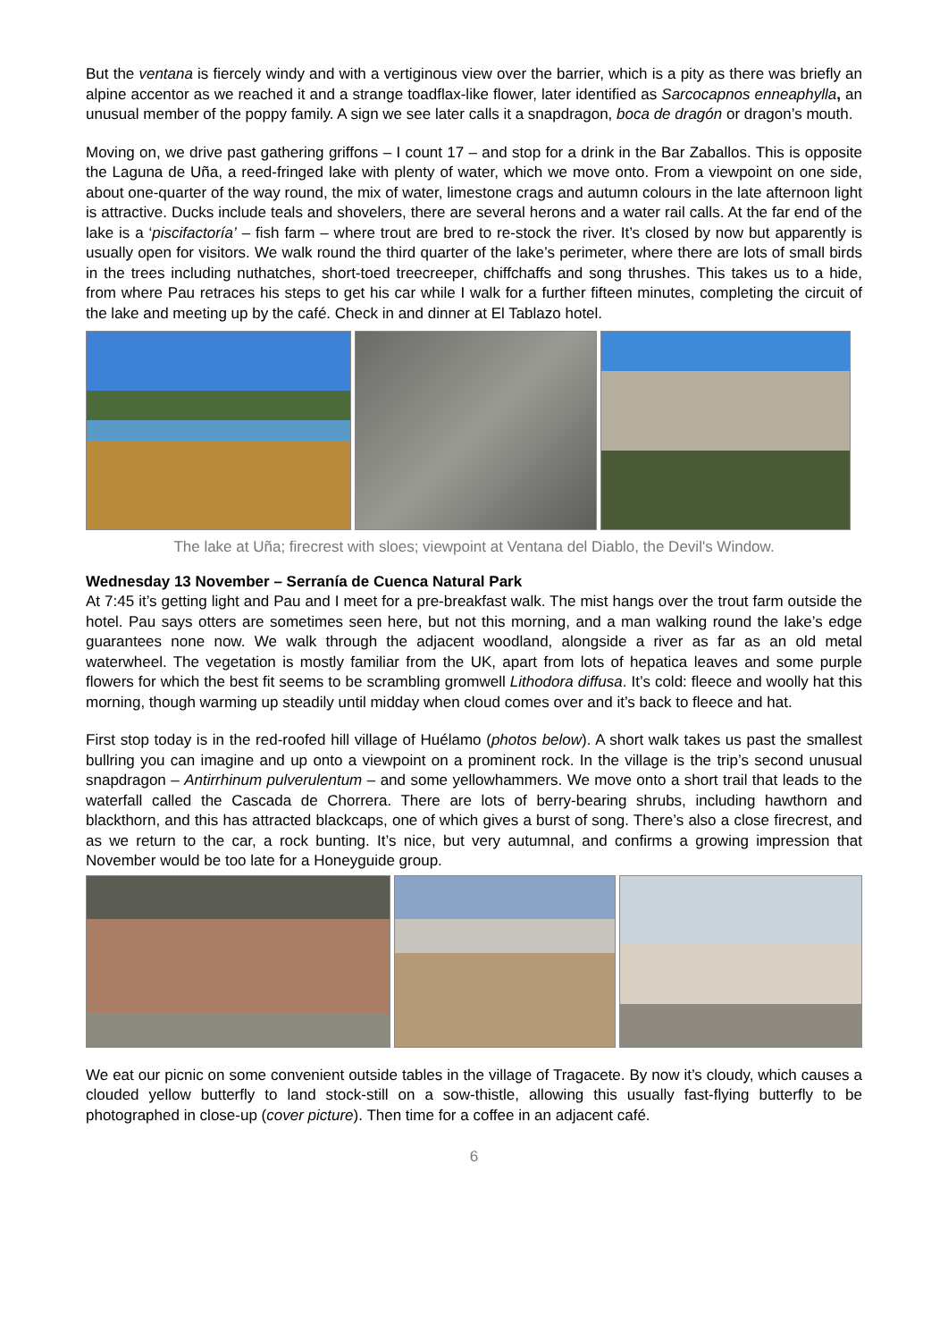But the ventana is fiercely windy and with a vertiginous view over the barrier, which is a pity as there was briefly an alpine accentor as we reached it and a strange toadflax-like flower, later identified as Sarcocapnos enneaphylla, an unusual member of the poppy family. A sign we see later calls it a snapdragon, boca de dragón or dragon’s mouth.
Moving on, we drive past gathering griffons – I count 17 – and stop for a drink in the Bar Zaballos. This is opposite the Laguna de Uña, a reed-fringed lake with plenty of water, which we move onto. From a viewpoint on one side, about one-quarter of the way round, the mix of water, limestone crags and autumn colours in the late afternoon light is attractive. Ducks include teals and shovelers, there are several herons and a water rail calls. At the far end of the lake is a ‘piscifactoría’ – fish farm – where trout are bred to re-stock the river. It’s closed by now but apparently is usually open for visitors. We walk round the third quarter of the lake’s perimeter, where there are lots of small birds in the trees including nuthatches, short-toed treecreeper, chiffchaffs and song thrushes. This takes us to a hide, from where Pau retraces his steps to get his car while I walk for a further fifteen minutes, completing the circuit of the lake and meeting up by the café. Check in and dinner at El Tablazo hotel.
The lake at Uña; firecrest with sloes; viewpoint at Ventana del Diablo, the Devil's Window.
Wednesday 13 November – Serranía de Cuenca Natural Park
At 7:45 it’s getting light and Pau and I meet for a pre-breakfast walk. The mist hangs over the trout farm outside the hotel. Pau says otters are sometimes seen here, but not this morning, and a man walking round the lake’s edge guarantees none now. We walk through the adjacent woodland, alongside a river as far as an old metal waterwheel. The vegetation is mostly familiar from the UK, apart from lots of hepatica leaves and some purple flowers for which the best fit seems to be scrambling gromwell Lithodora diffusa. It’s cold: fleece and woolly hat this morning, though warming up steadily until midday when cloud comes over and it’s back to fleece and hat.
First stop today is in the red-roofed hill village of Huélamo (photos below). A short walk takes us past the smallest bullring you can imagine and up onto a viewpoint on a prominent rock. In the village is the trip’s second unusual snapdragon – Antirrhinum pulverulentum – and some yellowhammers. We move onto a short trail that leads to the waterfall called the Cascada de Chorrera. There are lots of berry-bearing shrubs, including hawthorn and blackthorn, and this has attracted blackcaps, one of which gives a burst of song. There’s also a close firecrest, and as we return to the car, a rock bunting. It’s nice, but very autumnal, and confirms a growing impression that November would be too late for a Honeyguide group.
We eat our picnic on some convenient outside tables in the village of Tragacete. By now it’s cloudy, which causes a clouded yellow butterfly to land stock-still on a sow-thistle, allowing this usually fast-flying butterfly to be photographed in close-up (cover picture). Then time for a coffee in an adjacent café.
6